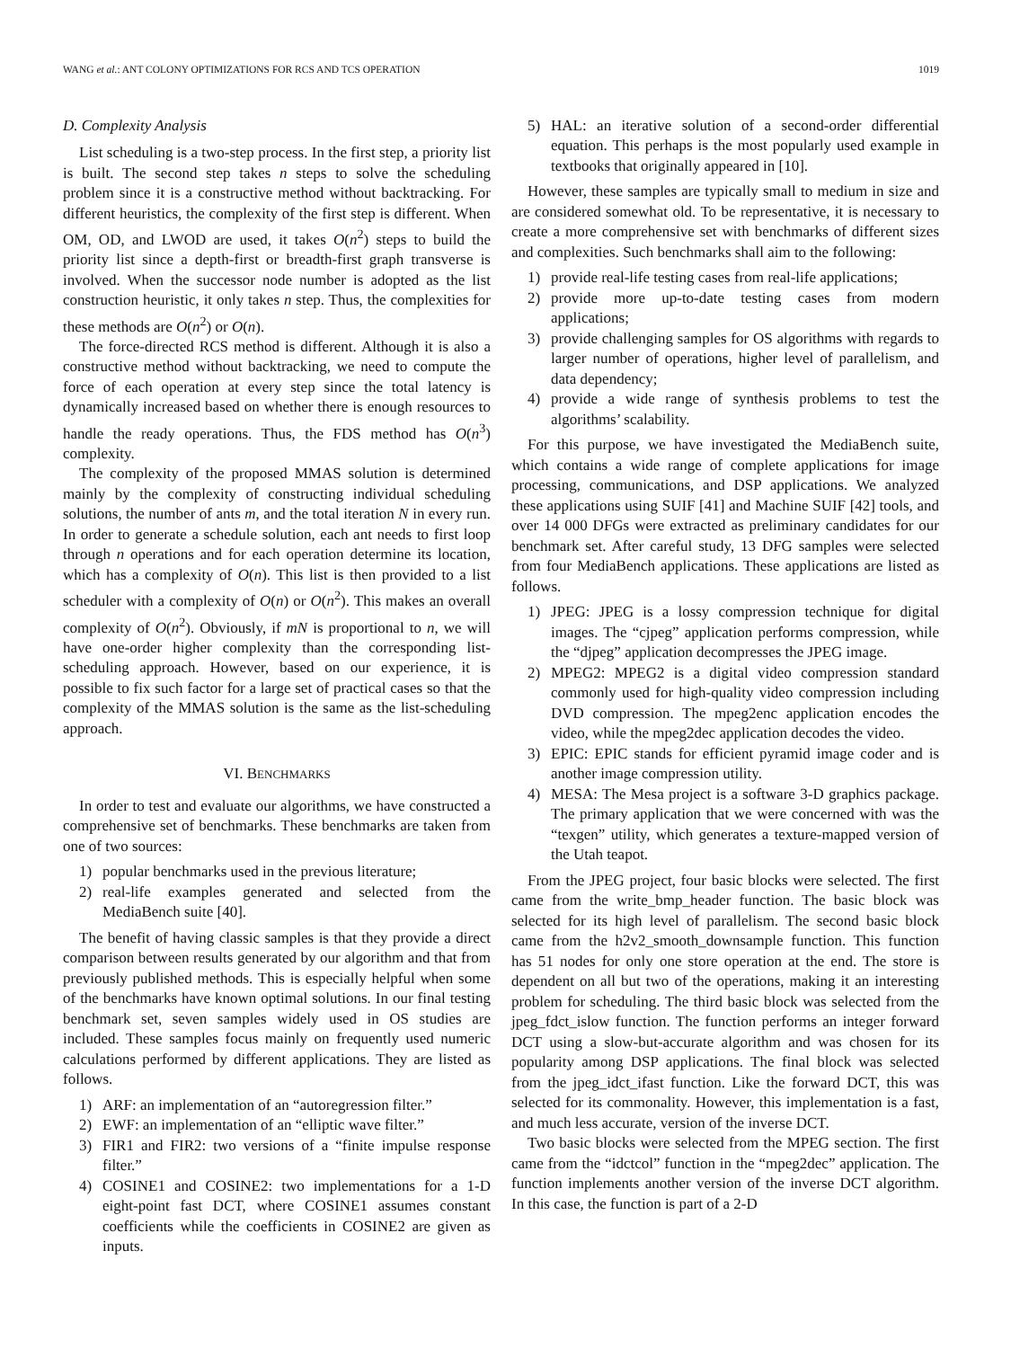WANG et al.: ANT COLONY OPTIMIZATIONS FOR RCS AND TCS OPERATION 1019
D. Complexity Analysis
List scheduling is a two-step process. In the first step, a priority list is built. The second step takes n steps to solve the scheduling problem since it is a constructive method without backtracking. For different heuristics, the complexity of the first step is different. When OM, OD, and LWOD are used, it takes O(n<sup>2</sup>) steps to build the priority list since a depth-first or breadth-first graph transverse is involved. When the successor node number is adopted as the list construction heuristic, it only takes n step. Thus, the complexities for these methods are O(n<sup>2</sup>) or O(n).
The force-directed RCS method is different. Although it is also a constructive method without backtracking, we need to compute the force of each operation at every step since the total latency is dynamically increased based on whether there is enough resources to handle the ready operations. Thus, the FDS method has O(n<sup>3</sup>) complexity.
The complexity of the proposed MMAS solution is determined mainly by the complexity of constructing individual scheduling solutions, the number of ants m, and the total iteration N in every run. In order to generate a schedule solution, each ant needs to first loop through n operations and for each operation determine its location, which has a complexity of O(n). This list is then provided to a list scheduler with a complexity of O(n) or O(n<sup>2</sup>). This makes an overall complexity of O(n<sup>2</sup>). Obviously, if mN is proportional to n, we will have one-order higher complexity than the corresponding list-scheduling approach. However, based on our experience, it is possible to fix such factor for a large set of practical cases so that the complexity of the MMAS solution is the same as the list-scheduling approach.
VI. BENCHMARKS
In order to test and evaluate our algorithms, we have constructed a comprehensive set of benchmarks. These benchmarks are taken from one of two sources:
1) popular benchmarks used in the previous literature;
2) real-life examples generated and selected from the MediaBench suite [40].
The benefit of having classic samples is that they provide a direct comparison between results generated by our algorithm and that from previously published methods. This is especially helpful when some of the benchmarks have known optimal solutions. In our final testing benchmark set, seven samples widely used in OS studies are included. These samples focus mainly on frequently used numeric calculations performed by different applications. They are listed as follows.
1) ARF: an implementation of an “autoregression filter.”
2) EWF: an implementation of an “elliptic wave filter.”
3) FIR1 and FIR2: two versions of a “finite impulse response filter.”
4) COSINE1 and COSINE2: two implementations for a 1-D eight-point fast DCT, where COSINE1 assumes constant coefficients while the coefficients in COSINE2 are given as inputs.
5) HAL: an iterative solution of a second-order differential equation. This perhaps is the most popularly used example in textbooks that originally appeared in [10].
However, these samples are typically small to medium in size and are considered somewhat old. To be representative, it is necessary to create a more comprehensive set with benchmarks of different sizes and complexities. Such benchmarks shall aim to the following:
1) provide real-life testing cases from real-life applications;
2) provide more up-to-date testing cases from modern applications;
3) provide challenging samples for OS algorithms with regards to larger number of operations, higher level of parallelism, and data dependency;
4) provide a wide range of synthesis problems to test the algorithms’ scalability.
For this purpose, we have investigated the MediaBench suite, which contains a wide range of complete applications for image processing, communications, and DSP applications. We analyzed these applications using SUIF [41] and Machine SUIF [42] tools, and over 14 000 DFGs were extracted as preliminary candidates for our benchmark set. After careful study, 13 DFG samples were selected from four MediaBench applications. These applications are listed as follows.
1) JPEG: JPEG is a lossy compression technique for digital images. The “cjpeg” application performs compression, while the “djpeg” application decompresses the JPEG image.
2) MPEG2: MPEG2 is a digital video compression standard commonly used for high-quality video compression including DVD compression. The mpeg2enc application encodes the video, while the mpeg2dec application decodes the video.
3) EPIC: EPIC stands for efficient pyramid image coder and is another image compression utility.
4) MESA: The Mesa project is a software 3-D graphics package. The primary application that we were concerned with was the “texgen” utility, which generates a texture-mapped version of the Utah teapot.
From the JPEG project, four basic blocks were selected. The first came from the write_bmp_header function. The basic block was selected for its high level of parallelism. The second basic block came from the h2v2_smooth_downsample function. This function has 51 nodes for only one store operation at the end. The store is dependent on all but two of the operations, making it an interesting problem for scheduling. The third basic block was selected from the jpeg_fdct_islow function. The function performs an integer forward DCT using a slow-but-accurate algorithm and was chosen for its popularity among DSP applications. The final block was selected from the jpeg_idct_ifast function. Like the forward DCT, this was selected for its commonality. However, this implementation is a fast, and much less accurate, version of the inverse DCT.
Two basic blocks were selected from the MPEG section. The first came from the “idctcol” function in the “mpeg2dec” application. The function implements another version of the inverse DCT algorithm. In this case, the function is part of a 2-D